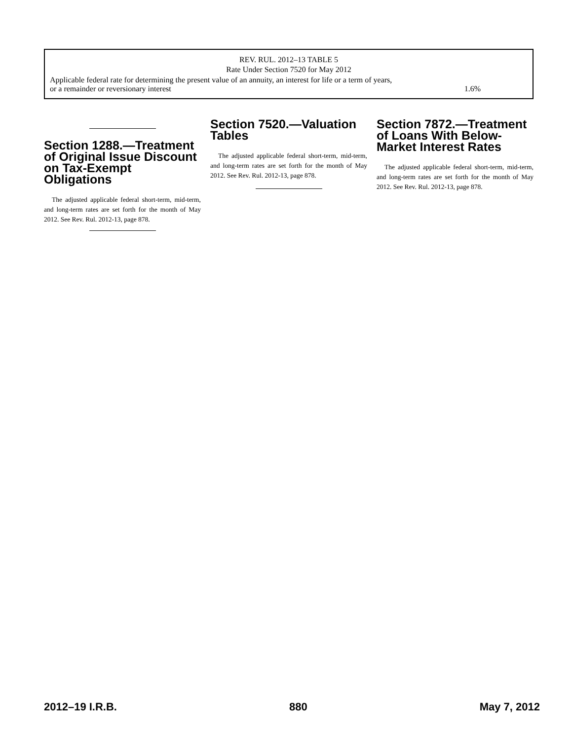| REV. RUL. 2012–13 TABLE 5 | |
| --- | --- |
| Rate Under Section 7520 for May 2012 | |
| Applicable federal rate for determining the present value of an annuity, an interest for life or a term of years, or a remainder or reversionary interest | 1.6% |
Section 1288.—Treatment of Original Issue Discount on Tax-Exempt Obligations
The adjusted applicable federal short-term, mid-term, and long-term rates are set forth for the month of May 2012. See Rev. Rul. 2012-13, page 878.
Section 7520.—Valuation Tables
The adjusted applicable federal short-term, mid-term, and long-term rates are set forth for the month of May 2012. See Rev. Rul. 2012-13, page 878.
Section 7872.—Treatment of Loans With Below-Market Interest Rates
The adjusted applicable federal short-term, mid-term, and long-term rates are set forth for the month of May 2012. See Rev. Rul. 2012-13, page 878.
2012–19 I.R.B. 880 May 7, 2012